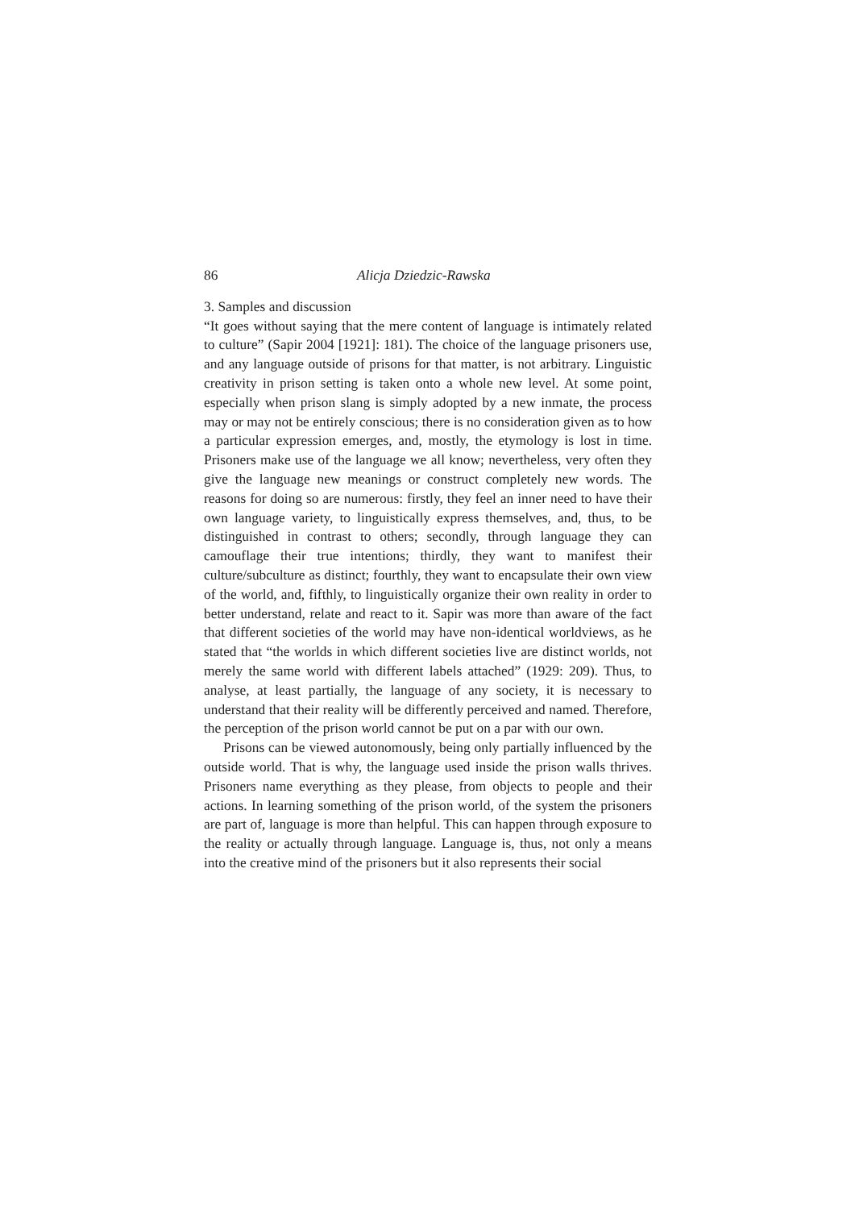86 Alicja Dziedzic-Rawska
3. Samples and discussion
“It goes without saying that the mere content of language is intimately related to culture” (Sapir 2004 [1921]: 181). The choice of the language prisoners use, and any language outside of prisons for that matter, is not arbitrary. Linguistic creativity in prison setting is taken onto a whole new level. At some point, especially when prison slang is simply adopted by a new inmate, the process may or may not be entirely conscious; there is no consideration given as to how a particular expression emerges, and, mostly, the etymology is lost in time. Prisoners make use of the language we all know; nevertheless, very often they give the language new meanings or construct completely new words. The reasons for doing so are numerous: firstly, they feel an inner need to have their own language variety, to linguistically express themselves, and, thus, to be distinguished in contrast to others; secondly, through language they can camouflage their true intentions; thirdly, they want to manifest their culture/subculture as distinct; fourthly, they want to encapsulate their own view of the world, and, fifthly, to linguistically organize their own reality in order to better understand, relate and react to it. Sapir was more than aware of the fact that different societies of the world may have non-identical worldviews, as he stated that “the worlds in which different societies live are distinct worlds, not merely the same world with different labels attached” (1929: 209). Thus, to analyse, at least partially, the language of any society, it is necessary to understand that their reality will be differently perceived and named. Therefore, the perception of the prison world cannot be put on a par with our own.
Prisons can be viewed autonomously, being only partially influenced by the outside world. That is why, the language used inside the prison walls thrives. Prisoners name everything as they please, from objects to people and their actions. In learning something of the prison world, of the system the prisoners are part of, language is more than helpful. This can happen through exposure to the reality or actually through language. Language is, thus, not only a means into the creative mind of the prisoners but it also represents their social